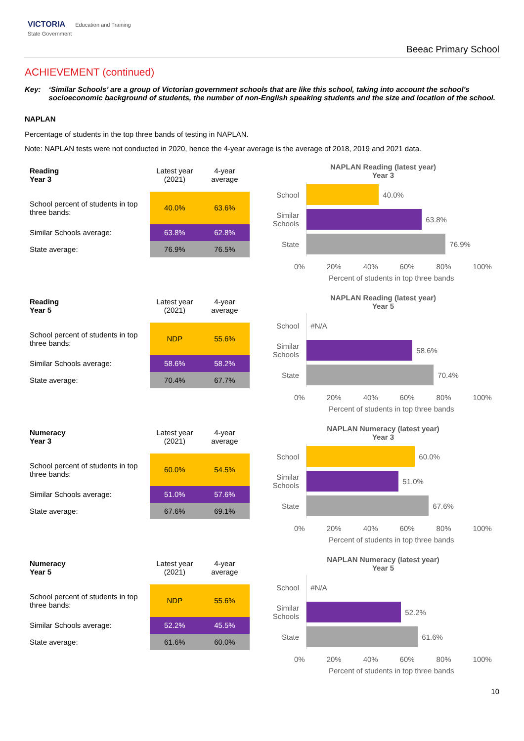VICTORIA Education and Training
State Government
Beeac Primary School
ACHIEVEMENT (continued)
Key: ‘Similar Schools’ are a group of Victorian government schools that are like this school, taking into account the school’s socioeconomic background of students, the number of non-English speaking students and the size and location of the school.
NAPLAN
Percentage of students in the top three bands of testing in NAPLAN.
Note: NAPLAN tests were not conducted in 2020, hence the 4-year average is the average of 2018, 2019 and 2021 data.
| Reading Year 3 | Latest year (2021) | 4-year average |
| --- | --- | --- |
| School percent of students in top three bands: | 40.0% | 63.6% |
| Similar Schools average: | 63.8% | 62.8% |
| State average: | 76.9% | 76.5% |
NAPLAN Reading (latest year)
Year 3
School
40.0%
Similar Schools
63.8%
State
76.9%
0% 20% 40% 60% 80% 100%
Percent of students in top three bands
| Reading Year 5 | Latest year (2021) | 4-year average |
| --- | --- | --- |
| School percent of students in top three bands: | NDP | 55.6% |
| Similar Schools average: | 58.6% | 58.2% |
| State average: | 70.4% | 67.7% |
NAPLAN Reading (latest year)
Year 5
School
#N/A
Similar Schools
58.6%
State
70.4%
0% 20% 40% 60% 80% 100%
Percent of students in top three bands
| Numeracy Year 3 | Latest year (2021) | 4-year average |
| --- | --- | --- |
| School percent of students in top three bands: | 60.0% | 54.5% |
| Similar Schools average: | 51.0% | 57.6% |
| State average: | 67.6% | 69.1% |
NAPLAN Numeracy (latest year)
Year 3
School
60.0%
Similar Schools
51.0%
State
67.6%
0% 20% 40% 60% 80% 100%
Percent of students in top three bands
| Numeracy Year 5 | Latest year (2021) | 4-year average |
| --- | --- | --- |
| School percent of students in top three bands: | NDP | 55.6% |
| Similar Schools average: | 52.2% | 45.5% |
| State average: | 61.6% | 60.0% |
NAPLAN Numeracy (latest year)
Year 5
School
#N/A
Similar Schools
52.2%
State
61.6%
0% 20% 40% 60% 80% 100%
Percent of students in top three bands
10